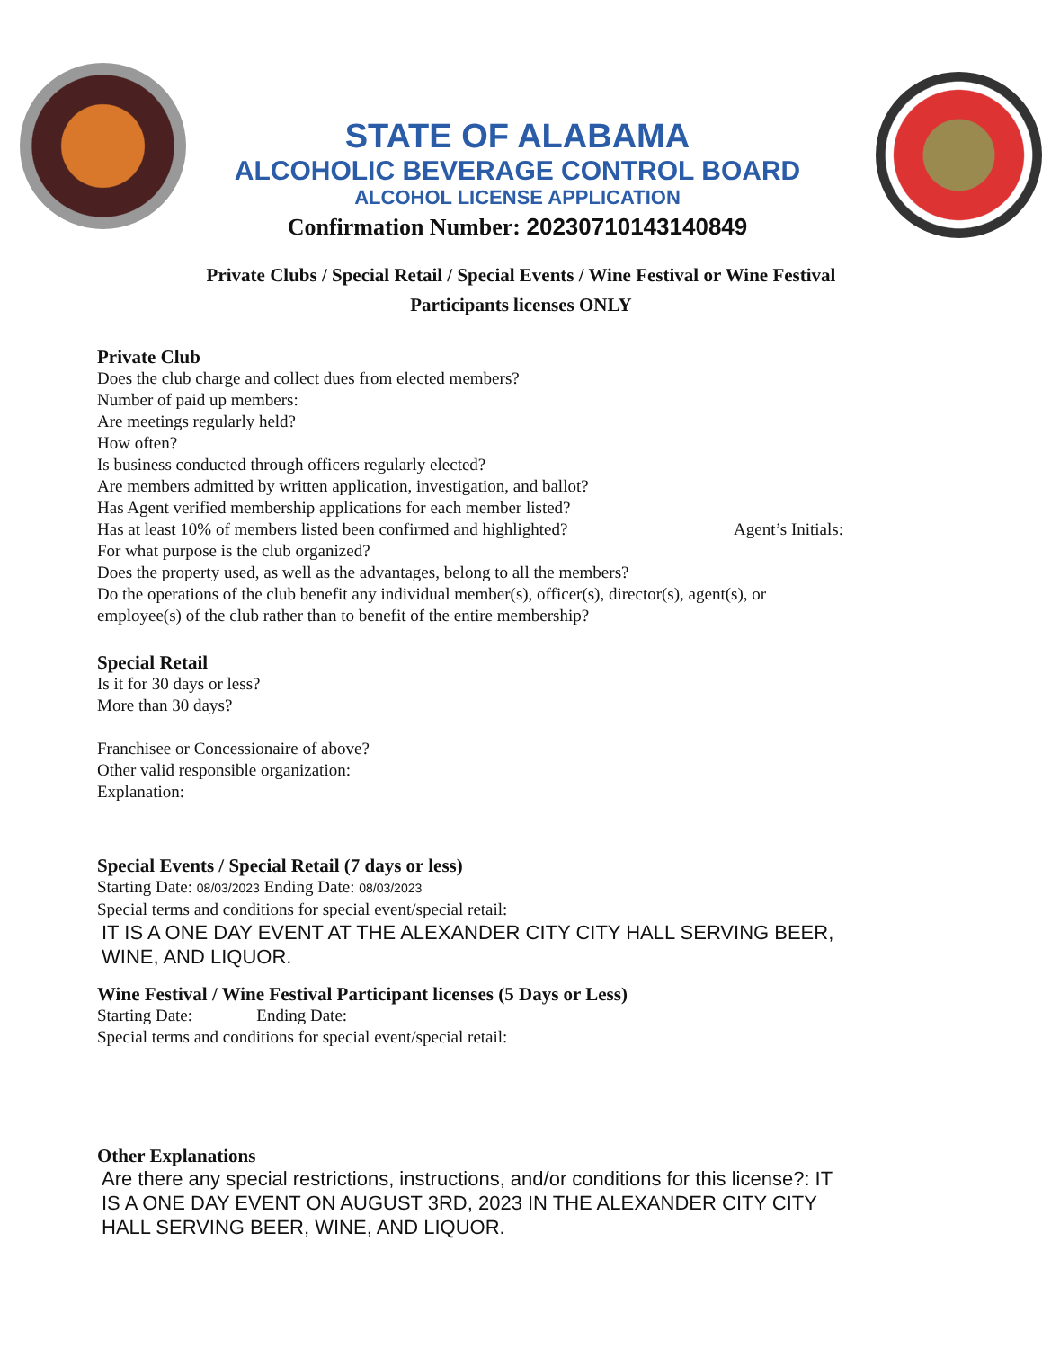STATE OF ALABAMA
ALCOHOLIC BEVERAGE CONTROL BOARD
ALCOHOL LICENSE APPLICATION
Confirmation Number: 20230710143140849
Private Clubs / Special Retail / Special Events / Wine Festival or Wine Festival
Participants licenses ONLY
Private Club
Does the club charge and collect dues from elected members?
Number of paid up members:
Are meetings regularly held?
How often?
Is business conducted through officers regularly elected?
Are members admitted by written application, investigation, and ballot?
Has Agent verified membership applications for each member listed?
Has at least 10% of members listed been confirmed and highlighted? Agent’s Initials:
For what purpose is the club organized?
Does the property used, as well as the advantages, belong to all the members?
Do the operations of the club benefit any individual member(s), officer(s), director(s), agent(s), or employee(s) of the club rather than to benefit of the entire membership?
Special Retail
Is it for 30 days or less?
More than 30 days?
Franchisee or Concessionaire of above?
Other valid responsible organization:
Explanation:
Special Events / Special Retail (7 days or less)
Starting Date: 08/03/2023 Ending Date: 08/03/2023
Special terms and conditions for special event/special retail:
IT IS A ONE DAY EVENT AT THE ALEXANDER CITY CITY HALL SERVING BEER, WINE, AND LIQUOR.
Wine Festival / Wine Festival Participant licenses (5 Days or Less)
Starting Date: Ending Date:
Special terms and conditions for special event/special retail:
Other Explanations
Are there any special restrictions, instructions, and/or conditions for this license?: IT IS A ONE DAY EVENT ON AUGUST 3RD, 2023 IN THE ALEXANDER CITY CITY HALL SERVING BEER, WINE, AND LIQUOR.